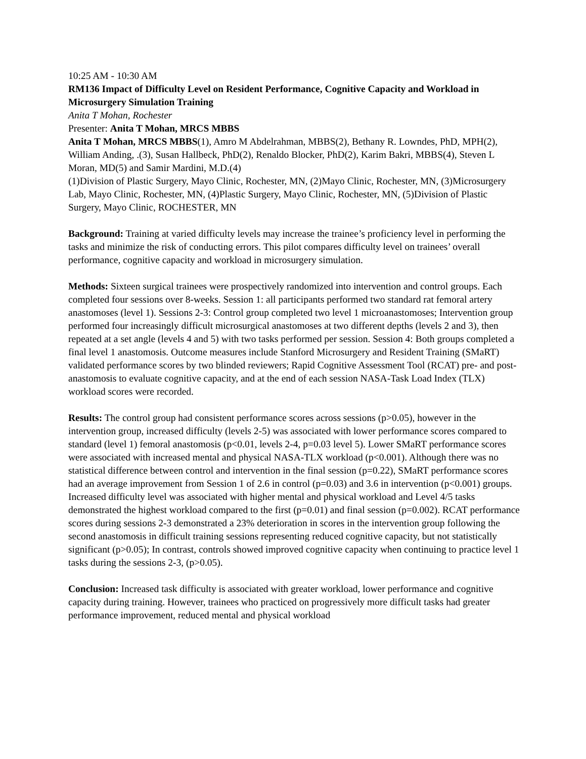10:25 AM - 10:30 AM
RM136 Impact of Difficulty Level on Resident Performance, Cognitive Capacity and Workload in Microsurgery Simulation Training
Anita T Mohan, Rochester
Presenter: Anita T Mohan, MRCS MBBS
Anita T Mohan, MRCS MBBS(1), Amro M Abdelrahman, MBBS(2), Bethany R. Lowndes, PhD, MPH(2), William Anding, .(3), Susan Hallbeck, PhD(2), Renaldo Blocker, PhD(2), Karim Bakri, MBBS(4), Steven L Moran, MD(5) and Samir Mardini, M.D.(4)
(1)Division of Plastic Surgery, Mayo Clinic, Rochester, MN, (2)Mayo Clinic, Rochester, MN, (3)Microsurgery Lab, Mayo Clinic, Rochester, MN, (4)Plastic Surgery, Mayo Clinic, Rochester, MN, (5)Division of Plastic Surgery, Mayo Clinic, ROCHESTER, MN
Background: Training at varied difficulty levels may increase the trainee’s proficiency level in performing the tasks and minimize the risk of conducting errors. This pilot compares difficulty level on trainees’ overall performance, cognitive capacity and workload in microsurgery simulation.
Methods: Sixteen surgical trainees were prospectively randomized into intervention and control groups. Each completed four sessions over 8-weeks. Session 1: all participants performed two standard rat femoral artery anastomoses (level 1). Sessions 2-3: Control group completed two level 1 microanastomoses; Intervention group performed four increasingly difficult microsurgical anastomoses at two different depths (levels 2 and 3), then repeated at a set angle (levels 4 and 5) with two tasks performed per session. Session 4: Both groups completed a final level 1 anastomosis. Outcome measures include Stanford Microsurgery and Resident Training (SMaRT) validated performance scores by two blinded reviewers; Rapid Cognitive Assessment Tool (RCAT) pre- and post-anastomosis to evaluate cognitive capacity, and at the end of each session NASA-Task Load Index (TLX) workload scores were recorded.
Results: The control group had consistent performance scores across sessions (p>0.05), however in the intervention group, increased difficulty (levels 2-5) was associated with lower performance scores compared to standard (level 1) femoral anastomosis (p<0.01, levels 2-4, p=0.03 level 5). Lower SMaRT performance scores were associated with increased mental and physical NASA-TLX workload (p<0.001). Although there was no statistical difference between control and intervention in the final session (p=0.22), SMaRT performance scores had an average improvement from Session 1 of 2.6 in control (p=0.03) and 3.6 in intervention (p<0.001) groups. Increased difficulty level was associated with higher mental and physical workload and Level 4/5 tasks demonstrated the highest workload compared to the first (p=0.01) and final session (p=0.002). RCAT performance scores during sessions 2-3 demonstrated a 23% deterioration in scores in the intervention group following the second anastomosis in difficult training sessions representing reduced cognitive capacity, but not statistically significant (p>0.05); In contrast, controls showed improved cognitive capacity when continuing to practice level 1 tasks during the sessions 2-3, (p>0.05).
Conclusion: Increased task difficulty is associated with greater workload, lower performance and cognitive capacity during training. However, trainees who practiced on progressively more difficult tasks had greater performance improvement, reduced mental and physical workload